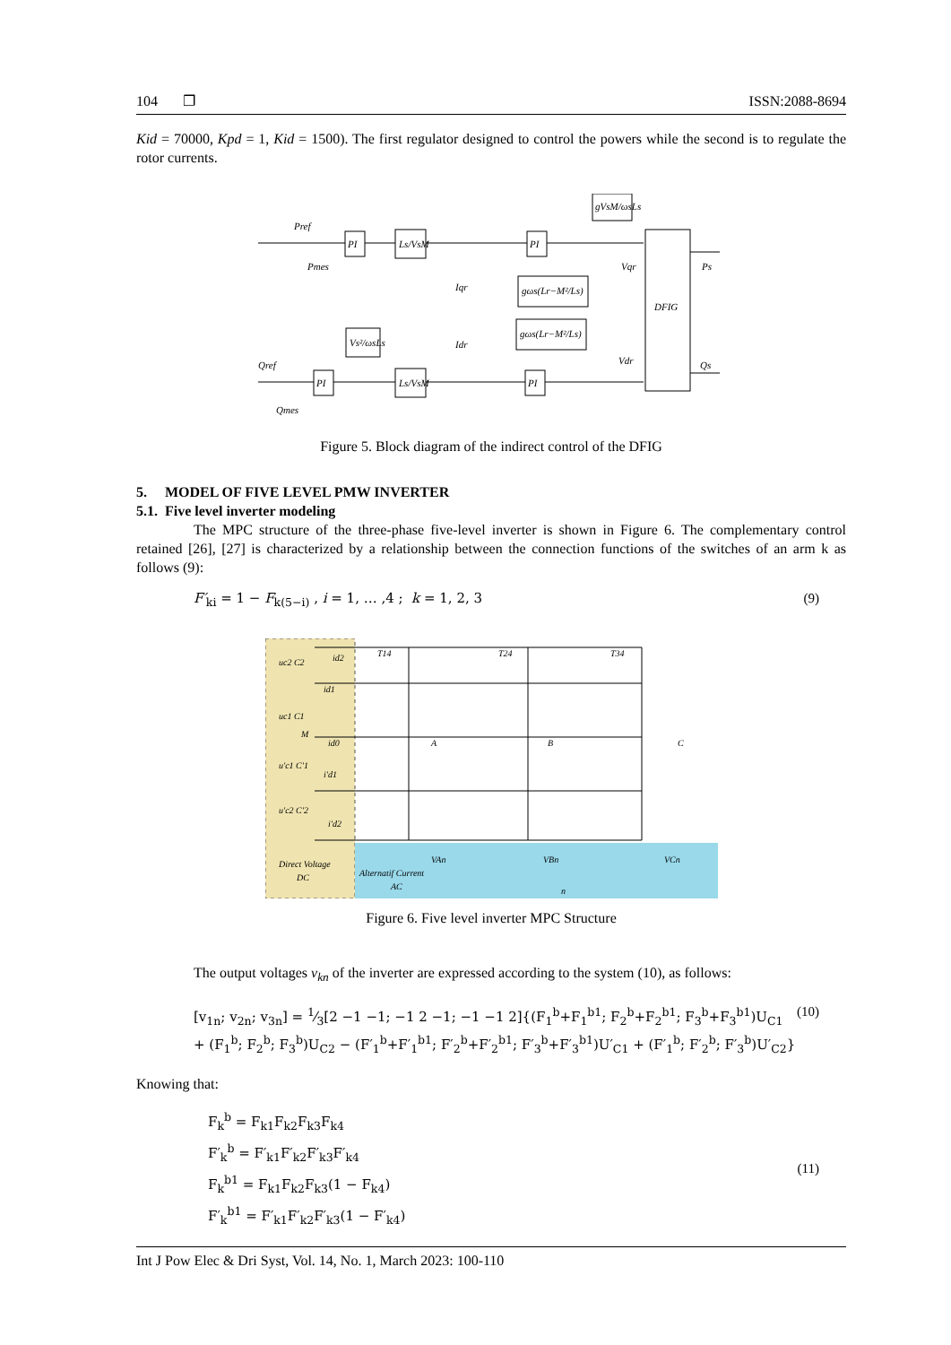104 ❐ ISSN:2088-8694
Kid = 70000, Kpd = 1, Kid = 1500). The first regulator designed to control the powers while the second is to regulate the rotor currents.
Pref
Pmes
Qref
Qmes
PI
Ls/VsM
PI
PI
Ls/VsM
PI
Vs²/ωsLs
gVsM/ωsLs
gωs(Lr−M²/Ls)
gωs(Lr−M²/Ls)
DFIG
Ps
Qs
Iqr
Idr
Vqr
Vdr
Figure 5. Block diagram of the indirect control of the DFIG
5. MODEL OF FIVE LEVEL PMW INVERTER
5.1. Five level inverter modeling
The MPC structure of the three-phase five-level inverter is shown in Figure 6. The complementary control retained [26], [27] is characterized by a relationship between the connection functions of the switches of an arm k as follows (9):
F′<sub>ki</sub> = 1 − F<sub>k(5−i)</sub> , i = 1, … ,4 ; k = 1, 2, 3 (9)
uc2 C2
uc1 C1
M
u'c1 C'1
u'c2 C'2
id2
id1
id0
i'd1
i'd2
T14
T24
T34
A
B
C
Direct Voltage
DC
Alternatif Current
AC
VAn
VBn
VCn
n
Figure 6. Five level inverter MPC Structure
The output voltages v<sub>kn</sub> of the inverter are expressed according to the system (10), as follows:
[v<sub>1n</sub>; v<sub>2n</sub>; v<sub>3n</sub>] = 1⁄3[2 −1 −1; −1 2 −1; −1 −1 2]{(F<sub>1</sub><sup>b</sup>+F<sub>1</sub><sup>b1</sup>; F<sub>2</sub><sup>b</sup>+F<sub>2</sub><sup>b1</sup>; F<sub>3</sub><sup>b</sup>+F<sub>3</sub><sup>b1</sup>)U<sub>C1</sub> + (F<sub>1</sub><sup>b</sup>; F<sub>2</sub><sup>b</sup>; F<sub>3</sub><sup>b</sup>)U<sub>C2</sub> − (F′<sub>1</sub><sup>b</sup>+F′<sub>1</sub><sup>b1</sup>; F′<sub>2</sub><sup>b</sup>+F′<sub>2</sub><sup>b1</sup>; F′<sub>3</sub><sup>b</sup>+F′<sub>3</sub><sup>b1</sup>)U′<sub>C1</sub> + (F′<sub>1</sub><sup>b</sup>; F′<sub>2</sub><sup>b</sup>; F′<sub>3</sub><sup>b</sup>)U′<sub>C2</sub>} (10)
Knowing that:
F<sub>k</sub><sup>b</sup> = F<sub>k1</sub>F<sub>k2</sub>F<sub>k3</sub>F<sub>k4</sub>
F′<sub>k</sub><sup>b</sup> = F′<sub>k1</sub>F′<sub>k2</sub>F′<sub>k3</sub>F′<sub>k4</sub>
F<sub>k</sub><sup>b1</sup> = F<sub>k1</sub>F<sub>k2</sub>F<sub>k3</sub>(1 − F<sub>k4</sub>)
F′<sub>k</sub><sup>b1</sup> = F′<sub>k1</sub>F′<sub>k2</sub>F′<sub>k3</sub>(1 − F′<sub>k4</sub>) (11)
Int J Pow Elec & Dri Syst, Vol. 14, No. 1, March 2023: 100-110